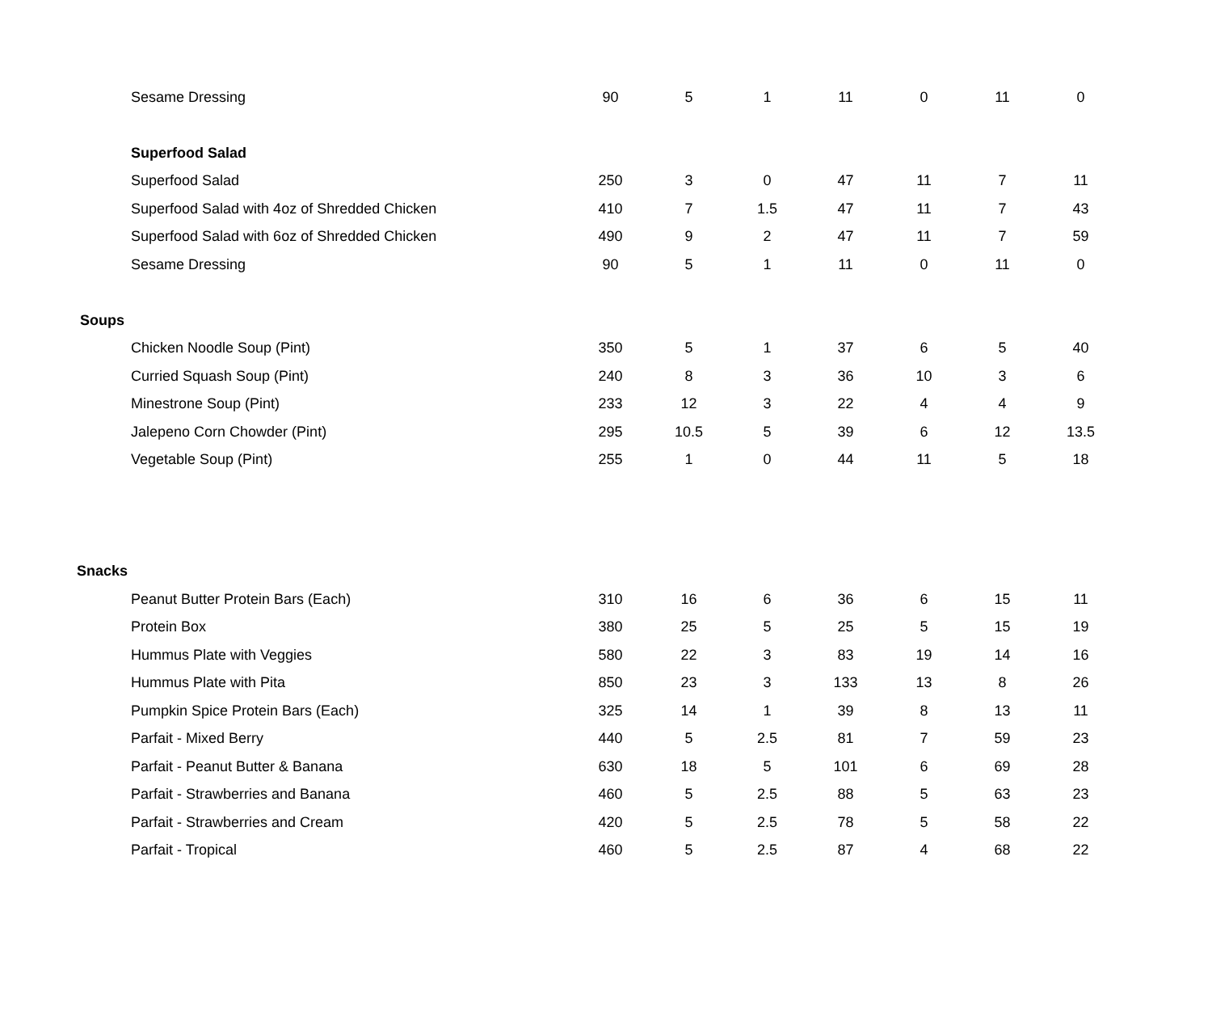| Sesame Dressing | 90 | 5 | 1 | 11 | 0 | 11 | 0 |
| Superfood Salad | | | | | | | |
| Superfood Salad | 250 | 3 | 0 | 47 | 11 | 7 | 11 |
| Superfood Salad with 4oz of Shredded Chicken | 410 | 7 | 1.5 | 47 | 11 | 7 | 43 |
| Superfood Salad with 6oz of Shredded Chicken | 490 | 9 | 2 | 47 | 11 | 7 | 59 |
| Sesame Dressing | 90 | 5 | 1 | 11 | 0 | 11 | 0 |
| Soups | | | | | | | |
| Chicken Noodle Soup (Pint) | 350 | 5 | 1 | 37 | 6 | 5 | 40 |
| Curried Squash Soup (Pint) | 240 | 8 | 3 | 36 | 10 | 3 | 6 |
| Minestrone Soup (Pint) | 233 | 12 | 3 | 22 | 4 | 4 | 9 |
| Jalepeno Corn Chowder (Pint) | 295 | 10.5 | 5 | 39 | 6 | 12 | 13.5 |
| Vegetable Soup (Pint) | 255 | 1 | 0 | 44 | 11 | 5 | 18 |
| Snacks | | | | | | | |
| Peanut Butter Protein Bars (Each) | 310 | 16 | 6 | 36 | 6 | 15 | 11 |
| Protein Box | 380 | 25 | 5 | 25 | 5 | 15 | 19 |
| Hummus Plate with Veggies | 580 | 22 | 3 | 83 | 19 | 14 | 16 |
| Hummus Plate with Pita | 850 | 23 | 3 | 133 | 13 | 8 | 26 |
| Pumpkin Spice Protein Bars (Each) | 325 | 14 | 1 | 39 | 8 | 13 | 11 |
| Parfait - Mixed Berry | 440 | 5 | 2.5 | 81 | 7 | 59 | 23 |
| Parfait - Peanut Butter & Banana | 630 | 18 | 5 | 101 | 6 | 69 | 28 |
| Parfait - Strawberries and Banana | 460 | 5 | 2.5 | 88 | 5 | 63 | 23 |
| Parfait - Strawberries and Cream | 420 | 5 | 2.5 | 78 | 5 | 58 | 22 |
| Parfait - Tropical | 460 | 5 | 2.5 | 87 | 4 | 68 | 22 |